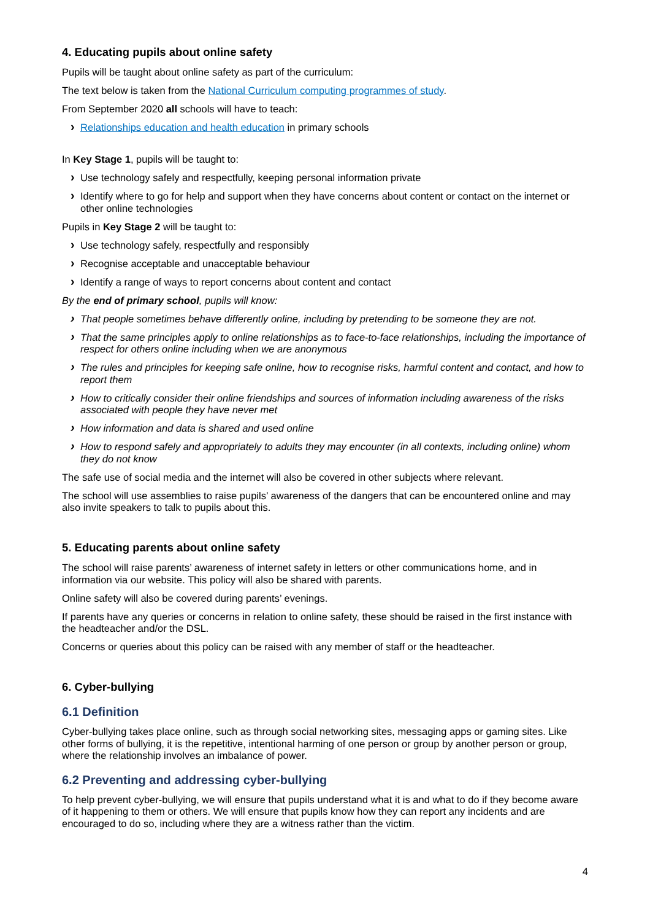4. Educating pupils about online safety
Pupils will be taught about online safety as part of the curriculum:
The text below is taken from the National Curriculum computing programmes of study.
From September 2020 all schools will have to teach:
› Relationships education and health education in primary schools
In Key Stage 1, pupils will be taught to:
› Use technology safely and respectfully, keeping personal information private
› Identify where to go for help and support when they have concerns about content or contact on the internet or other online technologies
Pupils in Key Stage 2 will be taught to:
› Use technology safely, respectfully and responsibly
› Recognise acceptable and unacceptable behaviour
› Identify a range of ways to report concerns about content and contact
By the end of primary school, pupils will know:
› That people sometimes behave differently online, including by pretending to be someone they are not.
› That the same principles apply to online relationships as to face-to-face relationships, including the importance of respect for others online including when we are anonymous
› The rules and principles for keeping safe online, how to recognise risks, harmful content and contact, and how to report them
› How to critically consider their online friendships and sources of information including awareness of the risks associated with people they have never met
› How information and data is shared and used online
› How to respond safely and appropriately to adults they may encounter (in all contexts, including online) whom they do not know
The safe use of social media and the internet will also be covered in other subjects where relevant.
The school will use assemblies to raise pupils’ awareness of the dangers that can be encountered online and may also invite speakers to talk to pupils about this.
5. Educating parents about online safety
The school will raise parents’ awareness of internet safety in letters or other communications home, and in information via our website. This policy will also be shared with parents.
Online safety will also be covered during parents’ evenings.
If parents have any queries or concerns in relation to online safety, these should be raised in the first instance with the headteacher and/or the DSL.
Concerns or queries about this policy can be raised with any member of staff or the headteacher.
6. Cyber-bullying
6.1 Definition
Cyber-bullying takes place online, such as through social networking sites, messaging apps or gaming sites. Like other forms of bullying, it is the repetitive, intentional harming of one person or group by another person or group, where the relationship involves an imbalance of power.
6.2 Preventing and addressing cyber-bullying
To help prevent cyber-bullying, we will ensure that pupils understand what it is and what to do if they become aware of it happening to them or others. We will ensure that pupils know how they can report any incidents and are encouraged to do so, including where they are a witness rather than the victim.
4